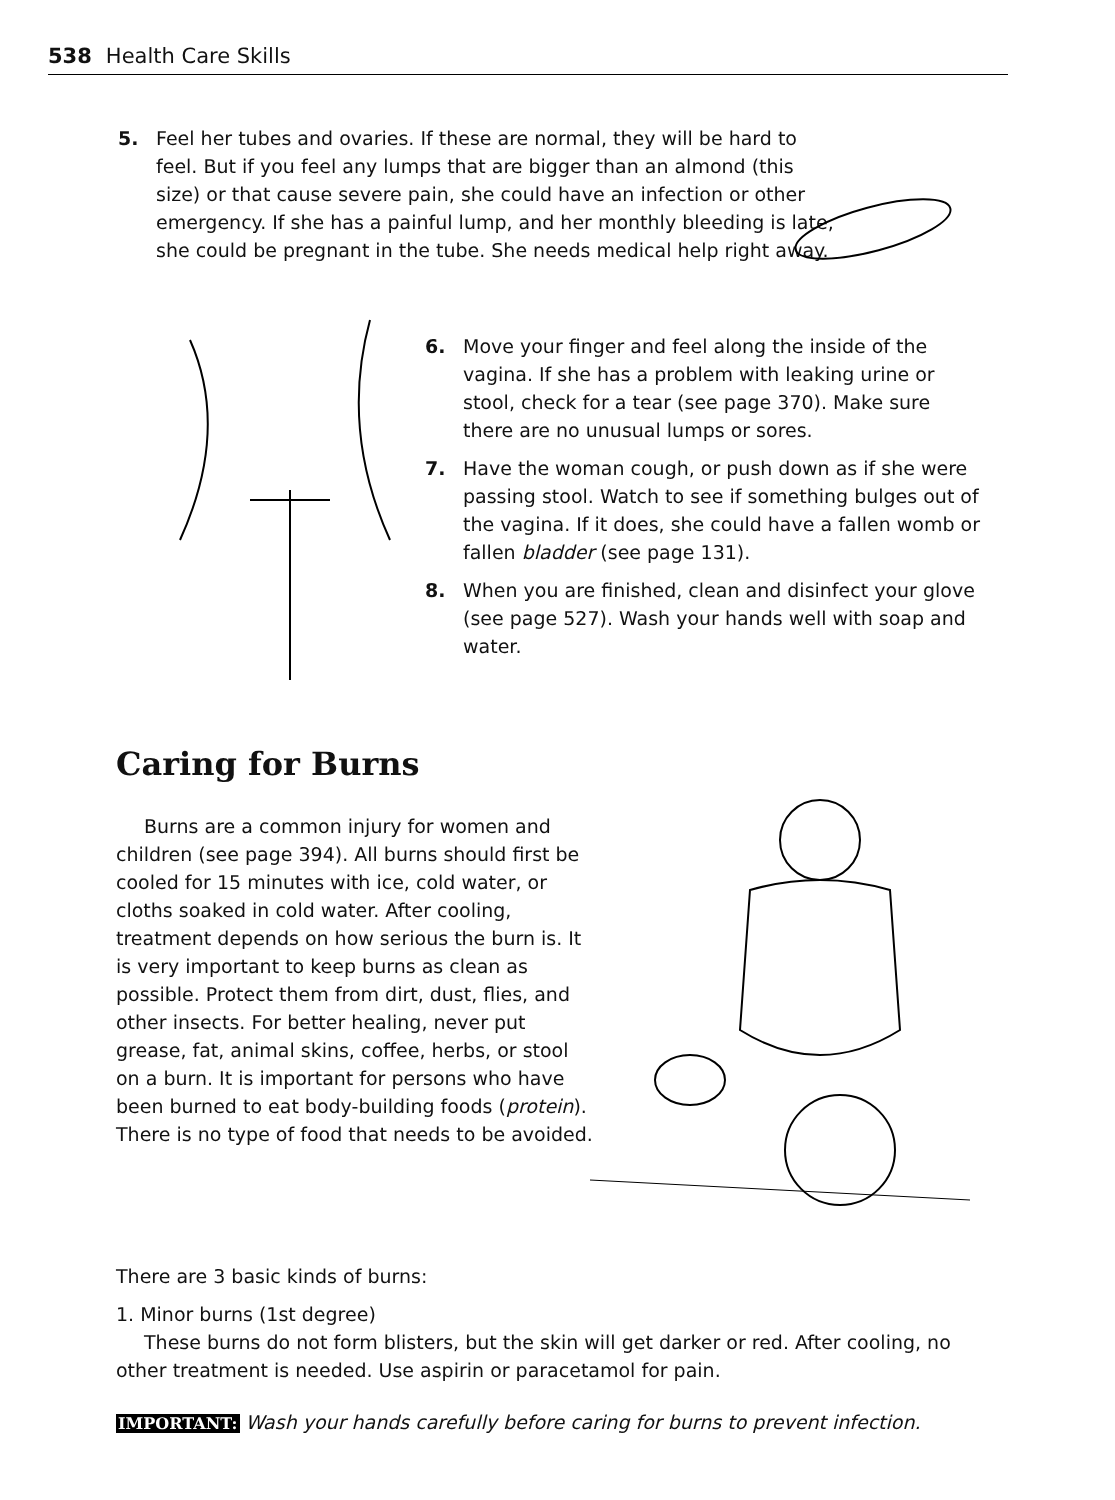538 Health Care Skills
5. Feel her tubes and ovaries. If these are normal, they will be hard to feel. But if you feel any lumps that are bigger than an almond (this size) or that cause severe pain, she could have an infection or other emergency. If she has a painful lump, and her monthly bleeding is late, she could be pregnant in the tube. She needs medical help right away.
6. Move your finger and feel along the inside of the vagina. If she has a problem with leaking urine or stool, check for a tear (see page 370). Make sure there are no unusual lumps or sores.
7. Have the woman cough, or push down as if she were passing stool. Watch to see if something bulges out of the vagina. If it does, she could have a fallen womb or fallen bladder (see page 131).
8. When you are finished, clean and disinfect your glove (see page 527). Wash your hands well with soap and water.
Caring for Burns
Burns are a common injury for women and children (see page 394). All burns should first be cooled for 15 minutes with ice, cold water, or cloths soaked in cold water. After cooling, treatment depends on how serious the burn is. It is very important to keep burns as clean as possible. Protect them from dirt, dust, flies, and other insects. For better healing, never put grease, fat, animal skins, coffee, herbs, or stool on a burn. It is important for persons who have been burned to eat body-building foods (protein). There is no type of food that needs to be avoided.
There are 3 basic kinds of burns:
1. Minor burns (1st degree)
These burns do not form blisters, but the skin will get darker or red. After cooling, no other treatment is needed. Use aspirin or paracetamol for pain.
IMPORTANT: Wash your hands carefully before caring for burns to prevent infection.